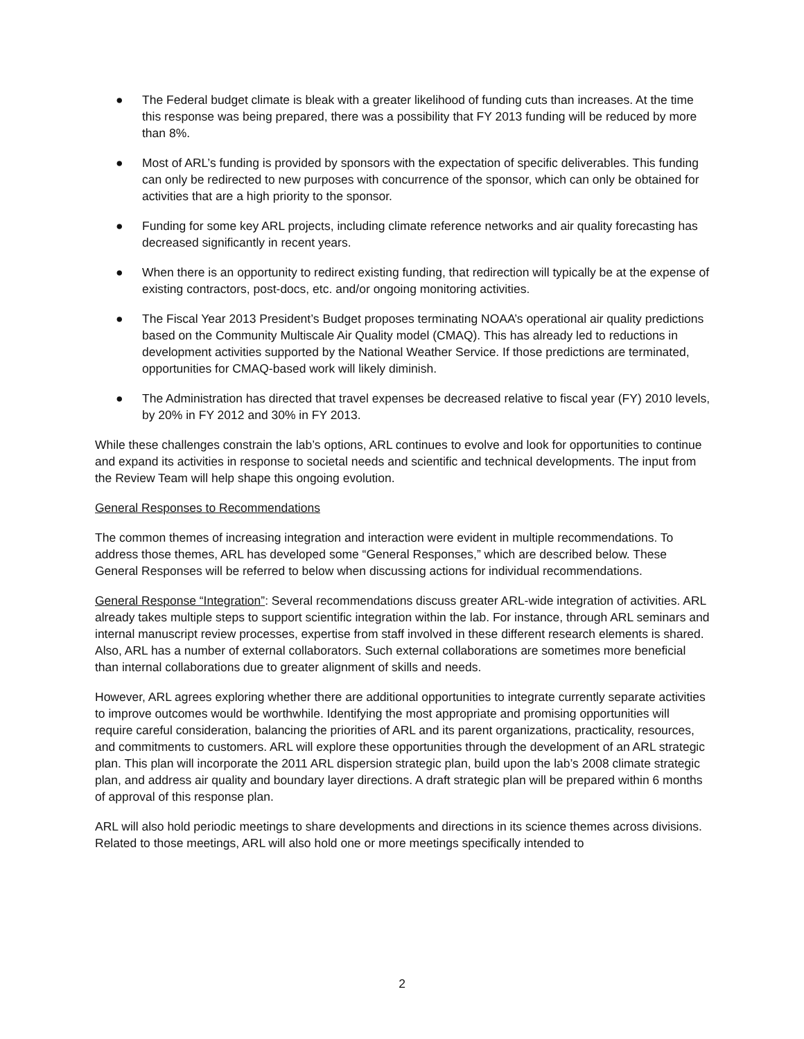● The Federal budget climate is bleak with a greater likelihood of funding cuts than increases. At the time this response was being prepared, there was a possibility that FY 2013 funding will be reduced by more than 8%.
● Most of ARL’s funding is provided by sponsors with the expectation of specific deliverables. This funding can only be redirected to new purposes with concurrence of the sponsor, which can only be obtained for activities that are a high priority to the sponsor.
● Funding for some key ARL projects, including climate reference networks and air quality forecasting has decreased significantly in recent years.
● When there is an opportunity to redirect existing funding, that redirection will typically be at the expense of existing contractors, post-docs, etc. and/or ongoing monitoring activities.
● The Fiscal Year 2013 President’s Budget proposes terminating NOAA’s operational air quality predictions based on the Community Multiscale Air Quality model (CMAQ). This has already led to reductions in development activities supported by the National Weather Service. If those predictions are terminated, opportunities for CMAQ-based work will likely diminish.
● The Administration has directed that travel expenses be decreased relative to fiscal year (FY) 2010 levels, by 20% in FY 2012 and 30% in FY 2013.
While these challenges constrain the lab’s options, ARL continues to evolve and look for opportunities to continue and expand its activities in response to societal needs and scientific and technical developments. The input from the Review Team will help shape this ongoing evolution.
General Responses to Recommendations
The common themes of increasing integration and interaction were evident in multiple recommendations. To address those themes, ARL has developed some “General Responses,” which are described below. These General Responses will be referred to below when discussing actions for individual recommendations.
General Response “Integration”: Several recommendations discuss greater ARL-wide integration of activities. ARL already takes multiple steps to support scientific integration within the lab. For instance, through ARL seminars and internal manuscript review processes, expertise from staff involved in these different research elements is shared. Also, ARL has a number of external collaborators. Such external collaborations are sometimes more beneficial than internal collaborations due to greater alignment of skills and needs.
However, ARL agrees exploring whether there are additional opportunities to integrate currently separate activities to improve outcomes would be worthwhile. Identifying the most appropriate and promising opportunities will require careful consideration, balancing the priorities of ARL and its parent organizations, practicality, resources, and commitments to customers. ARL will explore these opportunities through the development of an ARL strategic plan. This plan will incorporate the 2011 ARL dispersion strategic plan, build upon the lab’s 2008 climate strategic plan, and address air quality and boundary layer directions. A draft strategic plan will be prepared within 6 months of approval of this response plan.
ARL will also hold periodic meetings to share developments and directions in its science themes across divisions. Related to those meetings, ARL will also hold one or more meetings specifically intended to
2